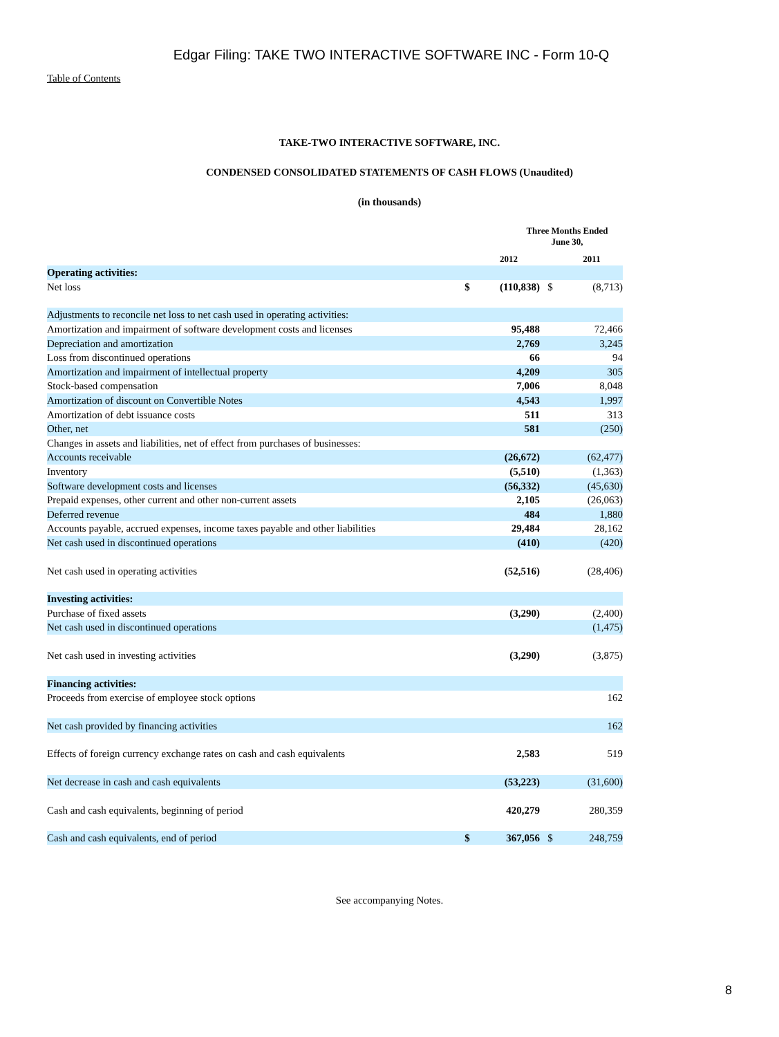Edgar Filing: TAKE TWO INTERACTIVE SOFTWARE INC - Form 10-Q
Table of Contents
TAKE-TWO INTERACTIVE SOFTWARE, INC.
CONDENSED CONSOLIDATED STATEMENTS OF CASH FLOWS (Unaudited)
(in thousands)
| | Three Months Ended June 30, | | | |
| --- | --- | --- | --- | --- |
| | | 2012 | | 2011 |
| Operating activities: | | | | |
| Net loss | $ | (110,838) | $ | (8,713) |
| Adjustments to reconcile net loss to net cash used in operating activities: | | | | |
| Amortization and impairment of software development costs and licenses | | 95,488 | | 72,466 |
| Depreciation and amortization | | 2,769 | | 3,245 |
| Loss from discontinued operations | | 66 | | 94 |
| Amortization and impairment of intellectual property | | 4,209 | | 305 |
| Stock-based compensation | | 7,006 | | 8,048 |
| Amortization of discount on Convertible Notes | | 4,543 | | 1,997 |
| Amortization of debt issuance costs | | 511 | | 313 |
| Other, net | | 581 | | (250) |
| Changes in assets and liabilities, net of effect from purchases of businesses: | | | | |
| Accounts receivable | | (26,672) | | (62,477) |
| Inventory | | (5,510) | | (1,363) |
| Software development costs and licenses | | (56,332) | | (45,630) |
| Prepaid expenses, other current and other non-current assets | | 2,105 | | (26,063) |
| Deferred revenue | | 484 | | 1,880 |
| Accounts payable, accrued expenses, income taxes payable and other liabilities | | 29,484 | | 28,162 |
| Net cash used in discontinued operations | | (410) | | (420) |
| Net cash used in operating activities | | (52,516) | | (28,406) |
| Investing activities: | | | | |
| Purchase of fixed assets | | (3,290) | | (2,400) |
| Net cash used in discontinued operations | | | | (1,475) |
| Net cash used in investing activities | | (3,290) | | (3,875) |
| Financing activities: | | | | |
| Proceeds from exercise of employee stock options | | | | 162 |
| Net cash provided by financing activities | | | | 162 |
| Effects of foreign currency exchange rates on cash and cash equivalents | | 2,583 | | 519 |
| Net decrease in cash and cash equivalents | | (53,223) | | (31,600) |
| Cash and cash equivalents, beginning of period | | 420,279 | | 280,359 |
| Cash and cash equivalents, end of period | $ | 367,056 | $ | 248,759 |
See accompanying Notes.
8